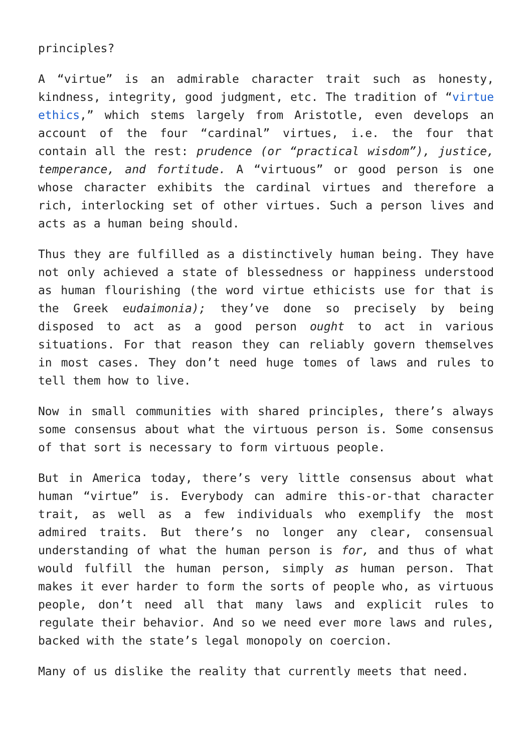principles?
A “virtue” is an admirable character trait such as honesty, kindness, integrity, good judgment, etc. The tradition of “virtue ethics,” which stems largely from Aristotle, even develops an account of the four “cardinal” virtues, i.e. the four that contain all the rest: prudence (or “practical wisdom”), justice, temperance, and fortitude. A “virtuous” or good person is one whose character exhibits the cardinal virtues and therefore a rich, interlocking set of other virtues. Such a person lives and acts as a human being should.
Thus they are fulfilled as a distinctively human being. They have not only achieved a state of blessedness or happiness understood as human flourishing (the word virtue ethicists use for that is the Greek eudaimonia); they’ve done so precisely by being disposed to act as a good person ought to act in various situations. For that reason they can reliably govern themselves in most cases. They don’t need huge tomes of laws and rules to tell them how to live.
Now in small communities with shared principles, there’s always some consensus about what the virtuous person is. Some consensus of that sort is necessary to form virtuous people.
But in America today, there’s very little consensus about what human “virtue” is. Everybody can admire this-or-that character trait, as well as a few individuals who exemplify the most admired traits. But there’s no longer any clear, consensual understanding of what the human person is for, and thus of what would fulfill the human person, simply as human person. That makes it ever harder to form the sorts of people who, as virtuous people, don’t need all that many laws and explicit rules to regulate their behavior. And so we need ever more laws and rules, backed with the state’s legal monopoly on coercion.
Many of us dislike the reality that currently meets that need.